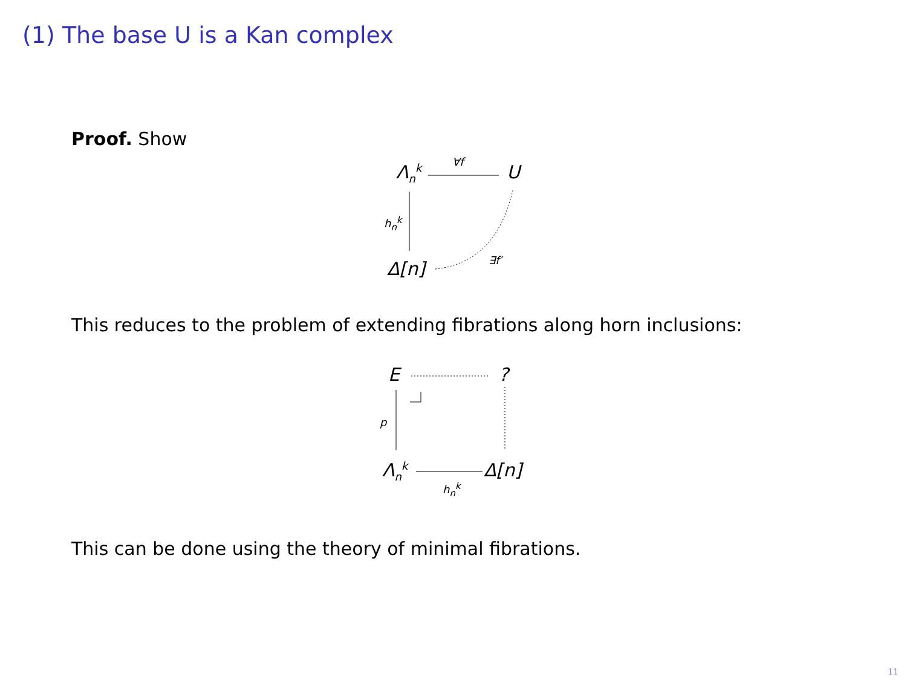(1) The base U is a Kan complex
Proof. Show
Λ<sub>n</sub><sup>k</sup> ∀f U
h<sub>n</sub><sup>k</sup>
Δ[n] ∃f′
This reduces to the problem of extending fibrations along horn inclusions:
E ?
p
Λ<sub>n</sub><sup>k</sup> Δ[n]
h<sub>n</sub><sup>k</sup>
This can be done using the theory of minimal fibrations.
11